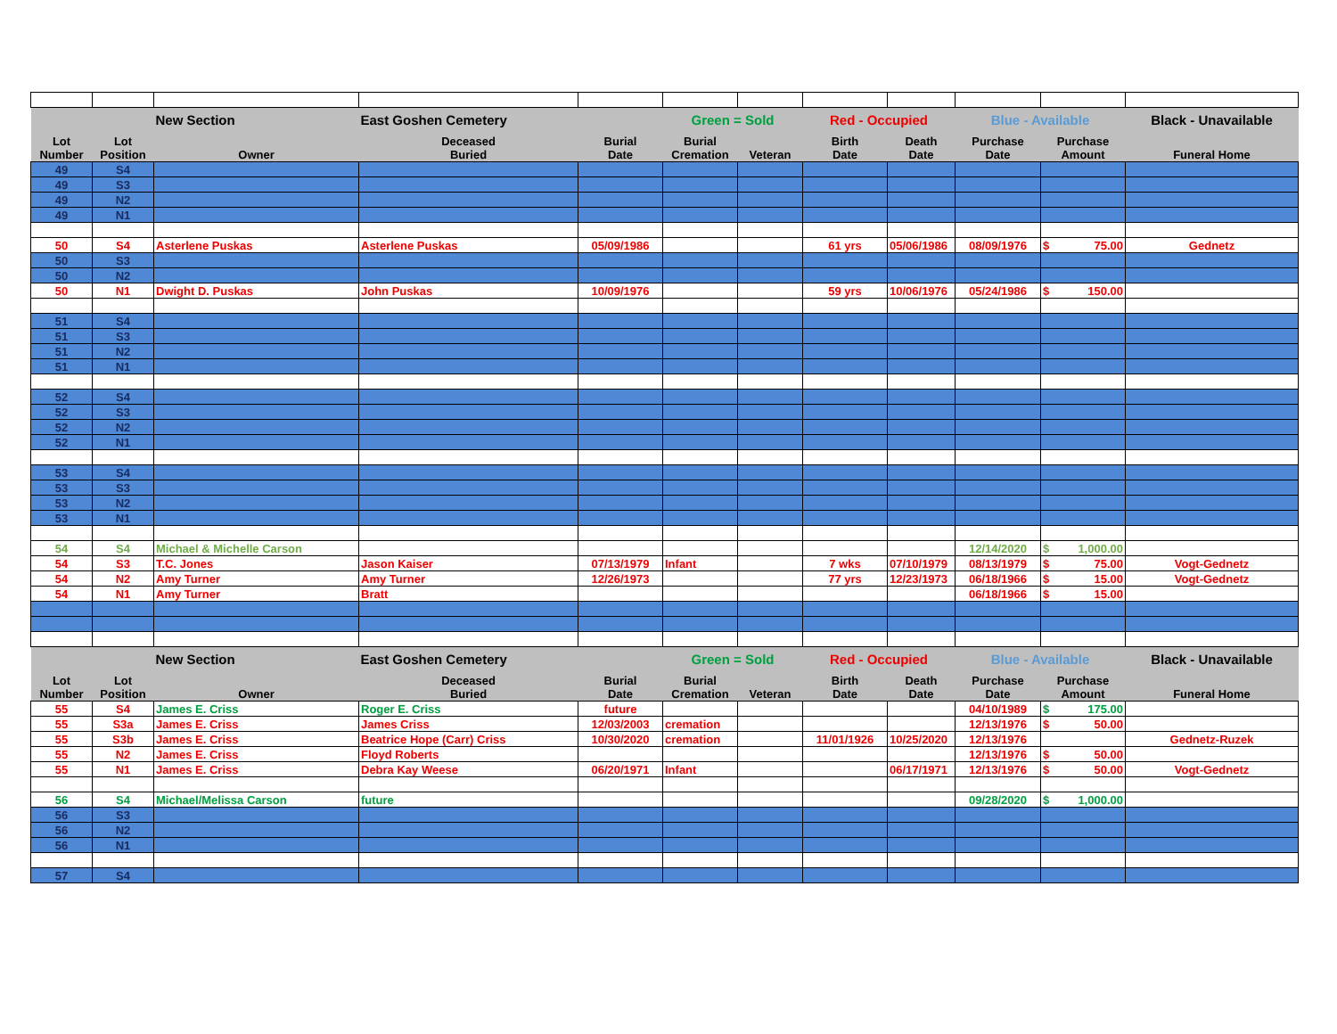| | | New Section | East Goshen Cemetery | | Green = Sold | | Red - Occupied | | Blue - Available | | Black - Unavailable |
| Lot Number | Lot Position | Owner | Deceased Buried | Burial Date | Burial Cremation | Veteran | Birth Date | Death Date | Purchase Date | Purchase Amount | Funeral Home |
| 49 | S4 | | | | | | | | | | |
| 49 | S3 | | | | | | | | | | |
| 49 | N2 | | | | | | | | | | |
| 49 | N1 | | | | | | | | | | |
| 50 | S4 | Asterlene Puskas | Asterlene Puskas | 05/09/1986 | | | 61 yrs | 05/06/1986 | 08/09/1976 | $ 75.00 | Gednetz |
| 50 | S3 | | | | | | | | | | |
| 50 | N2 | | | | | | | | | | |
| 50 | N1 | Dwight D. Puskas | John Puskas | 10/09/1976 | | | 59 yrs | 10/06/1976 | 05/24/1986 | $ 150.00 | |
| 51 | S4 | | | | | | | | | | |
| 51 | S3 | | | | | | | | | | |
| 51 | N2 | | | | | | | | | | |
| 51 | N1 | | | | | | | | | | |
| 52 | S4 | | | | | | | | | | |
| 52 | S3 | | | | | | | | | | |
| 52 | N2 | | | | | | | | | | |
| 52 | N1 | | | | | | | | | | |
| 53 | S4 | | | | | | | | | | |
| 53 | S3 | | | | | | | | | | |
| 53 | N2 | | | | | | | | | | |
| 53 | N1 | | | | | | | | | | |
| 54 | S4 | Michael & Michelle Carson | | | | | | | 12/14/2020 | $ 1,000.00 | |
| 54 | S3 | T.C. Jones | Jason Kaiser | 07/13/1979 | Infant | | 7 wks | 07/10/1979 | 08/13/1979 | $ 75.00 | Vogt-Gednetz |
| 54 | N2 | Amy Turner | Amy Turner | 12/26/1973 | | | 77 yrs | 12/23/1973 | 06/18/1966 | $ 15.00 | Vogt-Gednetz |
| 54 | N1 | Amy Turner | Bratt | | | | | | 06/18/1966 | $ 15.00 | |
| | | New Section | East Goshen Cemetery | | Green = Sold | | Red - Occupied | | Blue - Available | | Black - Unavailable |
| Lot Number | Lot Position | Owner | Deceased Buried | Burial Date | Burial Cremation | Veteran | Birth Date | Death Date | Purchase Date | Purchase Amount | Funeral Home |
| 55 | S4 | James E. Criss | Roger E. Criss | future | | | | | 04/10/1989 | $ 175.00 | |
| 55 | S3a | James E. Criss | James Criss | 12/03/2003 | cremation | | | | 12/13/1976 | $ 50.00 | |
| 55 | S3b | James E. Criss | Beatrice Hope (Carr) Criss | 10/30/2020 | cremation | | 11/01/1926 | 10/25/2020 | 12/13/1976 | | Gednetz-Ruzek |
| 55 | N2 | James E. Criss | Floyd Roberts | | | | | | 12/13/1976 | $ 50.00 | |
| 55 | N1 | James E. Criss | Debra Kay Weese | 06/20/1971 | Infant | | | 06/17/1971 | 12/13/1976 | $ 50.00 | Vogt-Gednetz |
| 56 | S4 | Michael/Melissa Carson | future | | | | | | 09/28/2020 | $ 1,000.00 | |
| 56 | S3 | | | | | | | | | | |
| 56 | N2 | | | | | | | | | | |
| 56 | N1 | | | | | | | | | | |
| 57 | S4 | | | | | | | | | | |